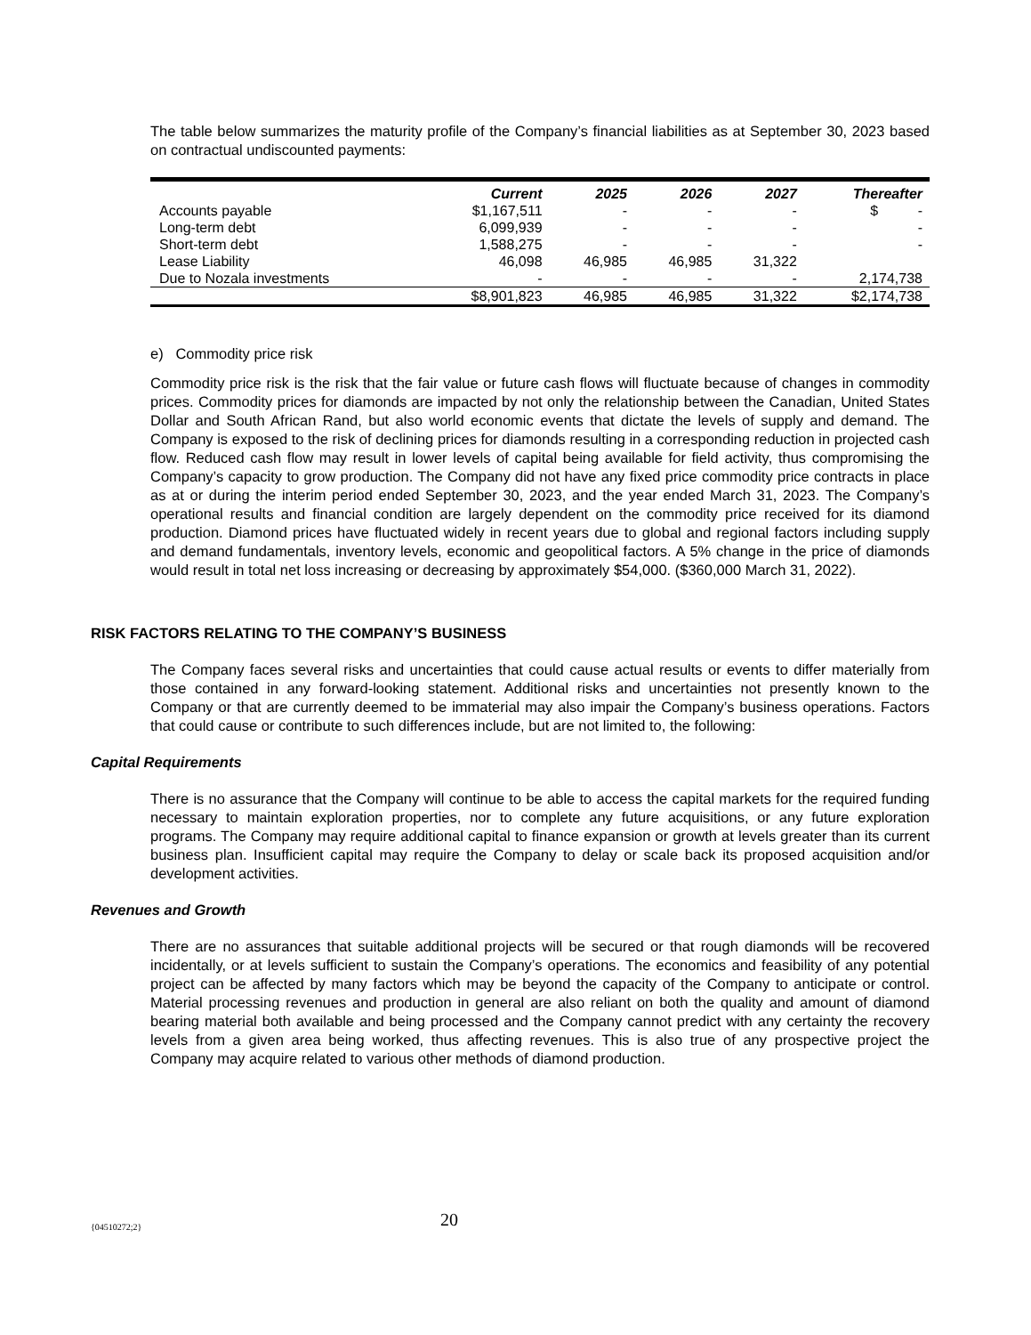The table below summarizes the maturity profile of the Company’s financial liabilities as at September 30, 2023 based on contractual undiscounted payments:
| | Current | 2025 | 2026 | 2027 | Thereafter |
| --- | --- | --- | --- | --- | --- |
| Accounts payable | $1,167,511 | - | - | - | $ - |
| Long-term debt | 6,099,939 | - | - | - | - |
| Short-term debt | 1,588,275 | - | - | - | - |
| Lease Liability | 46,098 | 46,985 | 46,985 | 31,322 | |
| Due to Nozala investments | - | - | - | - | 2,174,738 |
| | $8,901,823 | 46,985 | 46,985 | 31,322 | $2,174,738 |
e) Commodity price risk
Commodity price risk is the risk that the fair value or future cash flows will fluctuate because of changes in commodity prices. Commodity prices for diamonds are impacted by not only the relationship between the Canadian, United States Dollar and South African Rand, but also world economic events that dictate the levels of supply and demand. The Company is exposed to the risk of declining prices for diamonds resulting in a corresponding reduction in projected cash flow. Reduced cash flow may result in lower levels of capital being available for field activity, thus compromising the Company’s capacity to grow production. The Company did not have any fixed price commodity price contracts in place as at or during the interim period ended September 30, 2023, and the year ended March 31, 2023. The Company’s operational results and financial condition are largely dependent on the commodity price received for its diamond production. Diamond prices have fluctuated widely in recent years due to global and regional factors including supply and demand fundamentals, inventory levels, economic and geopolitical factors. A 5% change in the price of diamonds would result in total net loss increasing or decreasing by approximately $54,000. ($360,000 March 31, 2022).
RISK FACTORS RELATING TO THE COMPANY’S BUSINESS
The Company faces several risks and uncertainties that could cause actual results or events to differ materially from those contained in any forward-looking statement. Additional risks and uncertainties not presently known to the Company or that are currently deemed to be immaterial may also impair the Company’s business operations. Factors that could cause or contribute to such differences include, but are not limited to, the following:
Capital Requirements
There is no assurance that the Company will continue to be able to access the capital markets for the required funding necessary to maintain exploration properties, nor to complete any future acquisitions, or any future exploration programs. The Company may require additional capital to finance expansion or growth at levels greater than its current business plan. Insufficient capital may require the Company to delay or scale back its proposed acquisition and/or development activities.
Revenues and Growth
There are no assurances that suitable additional projects will be secured or that rough diamonds will be recovered incidentally, or at levels sufficient to sustain the Company’s operations. The economics and feasibility of any potential project can be affected by many factors which may be beyond the capacity of the Company to anticipate or control. Material processing revenues and production in general are also reliant on both the quality and amount of diamond bearing material both available and being processed and the Company cannot predict with any certainty the recovery levels from a given area being worked, thus affecting revenues. This is also true of any prospective project the Company may acquire related to various other methods of diamond production.
{04510272;2} 20